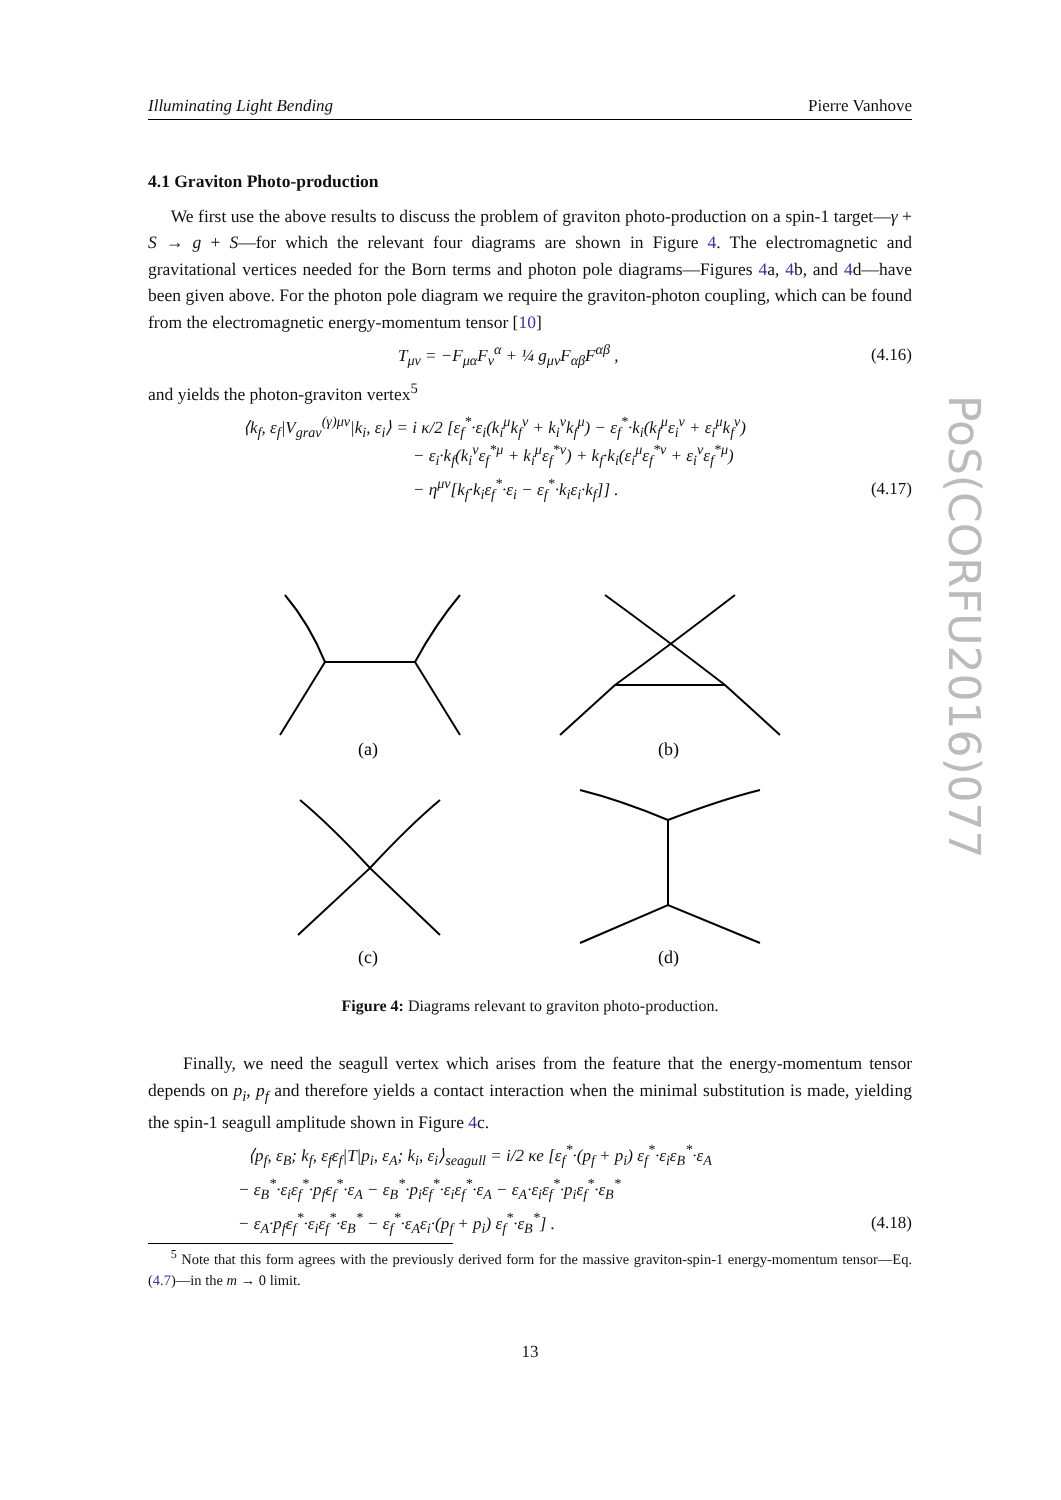Illuminating Light Bending Pierre Vanhove
4.1 Graviton Photo-production
We first use the above results to discuss the problem of graviton photo-production on a spin-1 target—γ + S → g + S—for which the relevant four diagrams are shown in Figure 4. The electromagnetic and gravitational vertices needed for the Born terms and photon pole diagrams—Figures 4a, 4b, and 4d—have been given above. For the photon pole diagram we require the graviton-photon coupling, which can be found from the electromagnetic energy-momentum tensor [10]
T<sub>μν</sub> = −F<sub>μα</sub>F<sub>ν</sub><sup>α</sup> + ¼ g<sub>μν</sub>F<sub>αβ</sub>F<sup>αβ</sup> , (4.16)
and yields the photon-graviton vertex<sup>5</sup>
⟨k<sub>f</sub>, ε<sub>f</sub>|V<sub>grav</sub><sup>(γ)μν</sup>|k<sub>i</sub>, ε<sub>i</sub>⟩ = i κ/2 [ε<sub>f</sub><sup>*</sup>·ε<sub>i</sub>(k<sub>i</sub><sup>μ</sup>k<sub>f</sub><sup>ν</sup> + k<sub>i</sub><sup>ν</sup>k<sub>f</sub><sup>μ</sup>) − ε<sub>f</sub><sup>*</sup>·k<sub>i</sub>(k<sub>f</sub><sup>μ</sup>ε<sub>i</sub><sup>ν</sup> + ε<sub>i</sub><sup>μ</sup>k<sub>f</sub><sup>ν</sup>)
− ε<sub>i</sub>·k<sub>f</sub>(k<sub>i</sub><sup>ν</sup>ε<sub>f</sub><sup>*μ</sup> + k<sub>i</sub><sup>μ</sup>ε<sub>f</sub><sup>*ν</sup>) + k<sub>f</sub>·k<sub>i</sub>(ε<sub>i</sub><sup>μ</sup>ε<sub>f</sub><sup>*ν</sup> + ε<sub>i</sub><sup>ν</sup>ε<sub>f</sub><sup>*μ</sup>)
− η<sup>μν</sup>[k<sub>f</sub>·k<sub>i</sub>ε<sub>f</sub><sup>*</sup>·ε<sub>i</sub> − ε<sub>f</sub><sup>*</sup>·k<sub>i</sub>ε<sub>i</sub>·k<sub>f</sub>]] . (4.17)
(a)
(b)
(c)
(d)
Figure 4: Diagrams relevant to graviton photo-production.
Finally, we need the seagull vertex which arises from the feature that the energy-momentum tensor depends on p<sub>i</sub>, p<sub>f</sub> and therefore yields a contact interaction when the minimal substitution is made, yielding the spin-1 seagull amplitude shown in Figure 4c.
⟨p<sub>f</sub>, ε<sub>B</sub>; k<sub>f</sub>, ε<sub>f</sub>ε<sub>f</sub>|T|p<sub>i</sub>, ε<sub>A</sub>; k<sub>i</sub>, ε<sub>i</sub>⟩<sub>seagull</sub> = i/2 κe [ε<sub>f</sub><sup>*</sup>·(p<sub>f</sub> + p<sub>i</sub>) ε<sub>f</sub><sup>*</sup>·ε<sub>i</sub>ε<sub>B</sub><sup>*</sup>·ε<sub>A</sub>
− ε<sub>B</sub><sup>*</sup>·ε<sub>i</sub>ε<sub>f</sub><sup>*</sup>·p<sub>f</sub>ε<sub>f</sub><sup>*</sup>·ε<sub>A</sub> − ε<sub>B</sub><sup>*</sup>·p<sub>i</sub>ε<sub>f</sub><sup>*</sup>·ε<sub>i</sub>ε<sub>f</sub><sup>*</sup>·ε<sub>A</sub> − ε<sub>A</sub>·ε<sub>i</sub>ε<sub>f</sub><sup>*</sup>·p<sub>i</sub>ε<sub>f</sub><sup>*</sup>·ε<sub>B</sub><sup>*</sup>
− ε<sub>A</sub>·p<sub>f</sub>ε<sub>f</sub><sup>*</sup>·ε<sub>i</sub>ε<sub>f</sub><sup>*</sup>·ε<sub>B</sub><sup>*</sup> − ε<sub>f</sub><sup>*</sup>·ε<sub>A</sub>ε<sub>i</sub>·(p<sub>f</sub> + p<sub>i</sub>) ε<sub>f</sub><sup>*</sup>·ε<sub>B</sub><sup>*</sup>] . (4.18)
<sup>5</sup> Note that this form agrees with the previously derived form for the massive graviton-spin-1 energy-momentum tensor—Eq. (4.7)—in the m → 0 limit.
13
PoS(CORFU2016)077